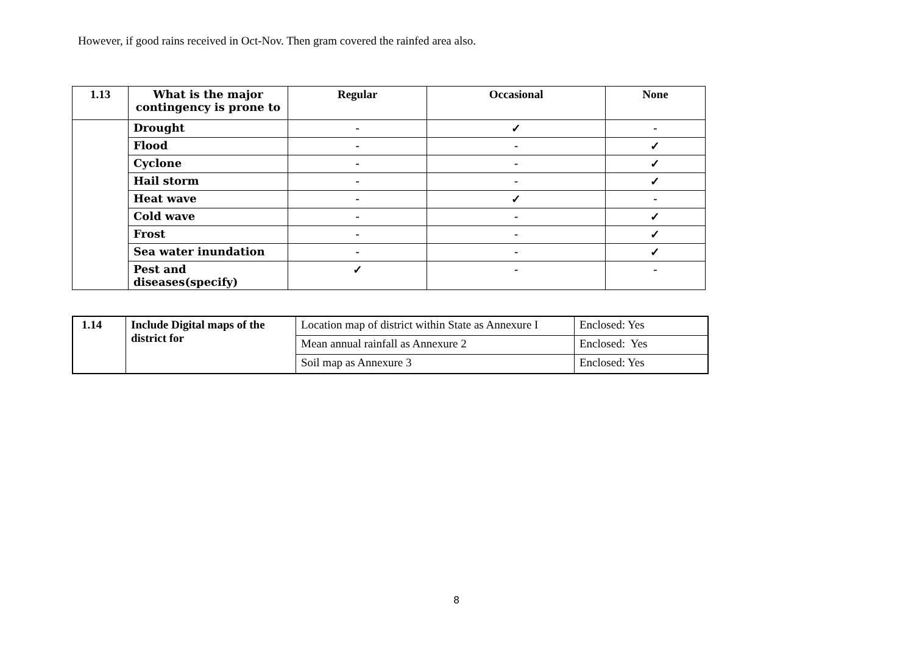However, if good rains received in Oct-Nov. Then gram covered the rainfed area also.
| 1.13 | What is the major contingency is prone to | Regular | Occasional | None |
| --- | --- | --- | --- | --- |
| | Drought | - | ✓ | - |
| | Flood | - | - | ✓ |
| | Cyclone | - | - | ✓ |
| | Hail storm | - | - | ✓ |
| | Heat wave | - | ✓ | - |
| | Cold wave | - | - | ✓ |
| | Frost | - | - | ✓ |
| | Sea water inundation | - | - | ✓ |
| | Pest and diseases(specify) | ✓ | - | - |
| 1.14 | Include Digital maps of the district for | Location map of district within State as Annexure I | Enclosed: Yes |
| | | Mean annual rainfall as Annexure 2 | Enclosed: Yes |
| | | Soil map as Annexure 3 | Enclosed: Yes |
8